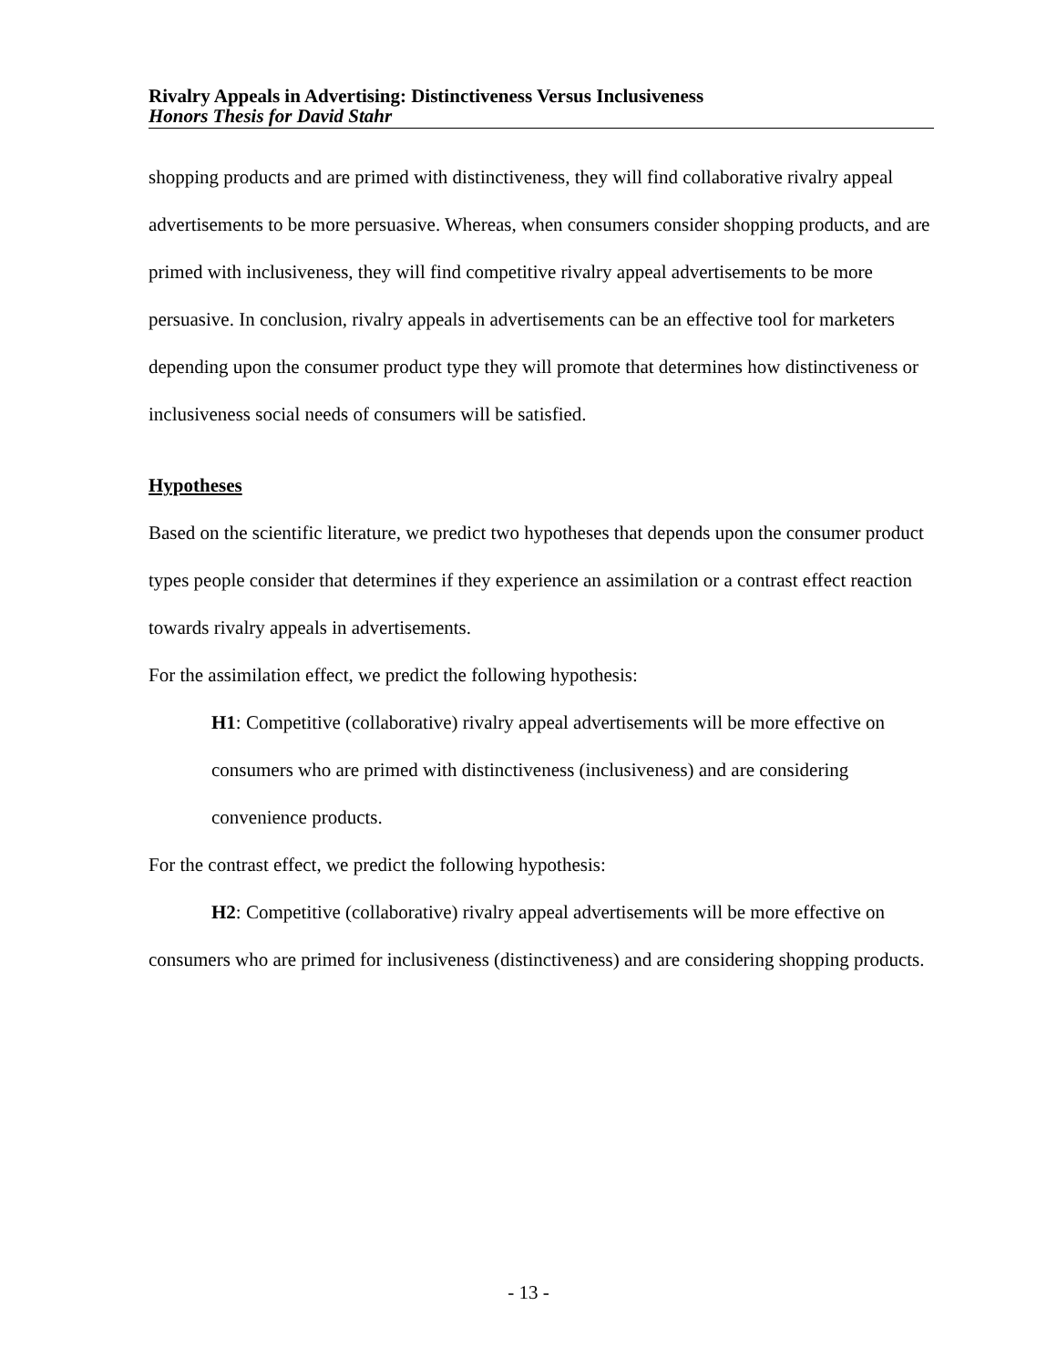Rivalry Appeals in Advertising: Distinctiveness Versus Inclusiveness
Honors Thesis for David Stahr
shopping products and are primed with distinctiveness, they will find collaborative rivalry appeal advertisements to be more persuasive. Whereas, when consumers consider shopping products, and are primed with inclusiveness, they will find competitive rivalry appeal advertisements to be more persuasive. In conclusion, rivalry appeals in advertisements can be an effective tool for marketers depending upon the consumer product type they will promote that determines how distinctiveness or inclusiveness social needs of consumers will be satisfied.
Hypotheses
Based on the scientific literature, we predict two hypotheses that depends upon the consumer product types people consider that determines if they experience an assimilation or a contrast effect reaction towards rivalry appeals in advertisements.
For the assimilation effect, we predict the following hypothesis:
H1: Competitive (collaborative) rivalry appeal advertisements will be more effective on consumers who are primed with distinctiveness (inclusiveness) and are considering convenience products.
For the contrast effect, we predict the following hypothesis:
H2: Competitive (collaborative) rivalry appeal advertisements will be more effective on consumers who are primed for inclusiveness (distinctiveness) and are considering shopping products.
- 13 -